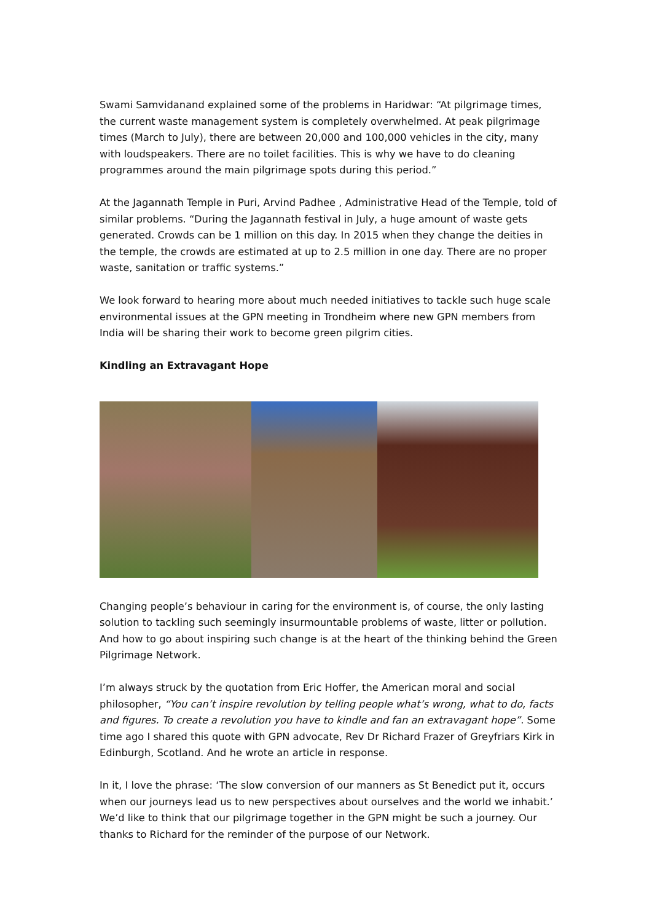Swami Samvidanand explained some of the problems in Haridwar: “At pilgrimage times, the current waste management system is completely overwhelmed. At peak pilgrimage times (March to July), there are between 20,000 and 100,000 vehicles in the city, many with loudspeakers. There are no toilet facilities. This is why we have to do cleaning programmes around the main pilgrimage spots during this period.”
At the Jagannath Temple in Puri, Arvind Padhee , Administrative Head of the Temple, told of similar problems. “During the Jagannath festival in July, a huge amount of waste gets generated. Crowds can be 1 million on this day. In 2015 when they change the deities in the temple, the crowds are estimated at up to 2.5 million in one day. There are no proper waste, sanitation or traffic systems.”
We look forward to hearing more about much needed initiatives to tackle such huge scale environmental issues at the GPN meeting in Trondheim where new GPN members from India will be sharing their work to become green pilgrim cities.
Kindling an Extravagant Hope
Changing people’s behaviour in caring for the environment is, of course, the only lasting solution to tackling such seemingly insurmountable problems of waste, litter or pollution. And how to go about inspiring such change is at the heart of the thinking behind the Green Pilgrimage Network.
I’m always struck by the quotation from Eric Hoffer, the American moral and social philosopher, “You can’t inspire revolution by telling people what’s wrong, what to do, facts and figures. To create a revolution you have to kindle and fan an extravagant hope”. Some time ago I shared this quote with GPN advocate, Rev Dr Richard Frazer of Greyfriars Kirk in Edinburgh, Scotland. And he wrote an article in response.
In it, I love the phrase: ‘The slow conversion of our manners as St Benedict put it, occurs when our journeys lead us to new perspectives about ourselves and the world we inhabit.’ We’d like to think that our pilgrimage together in the GPN might be such a journey. Our thanks to Richard for the reminder of the purpose of our Network.